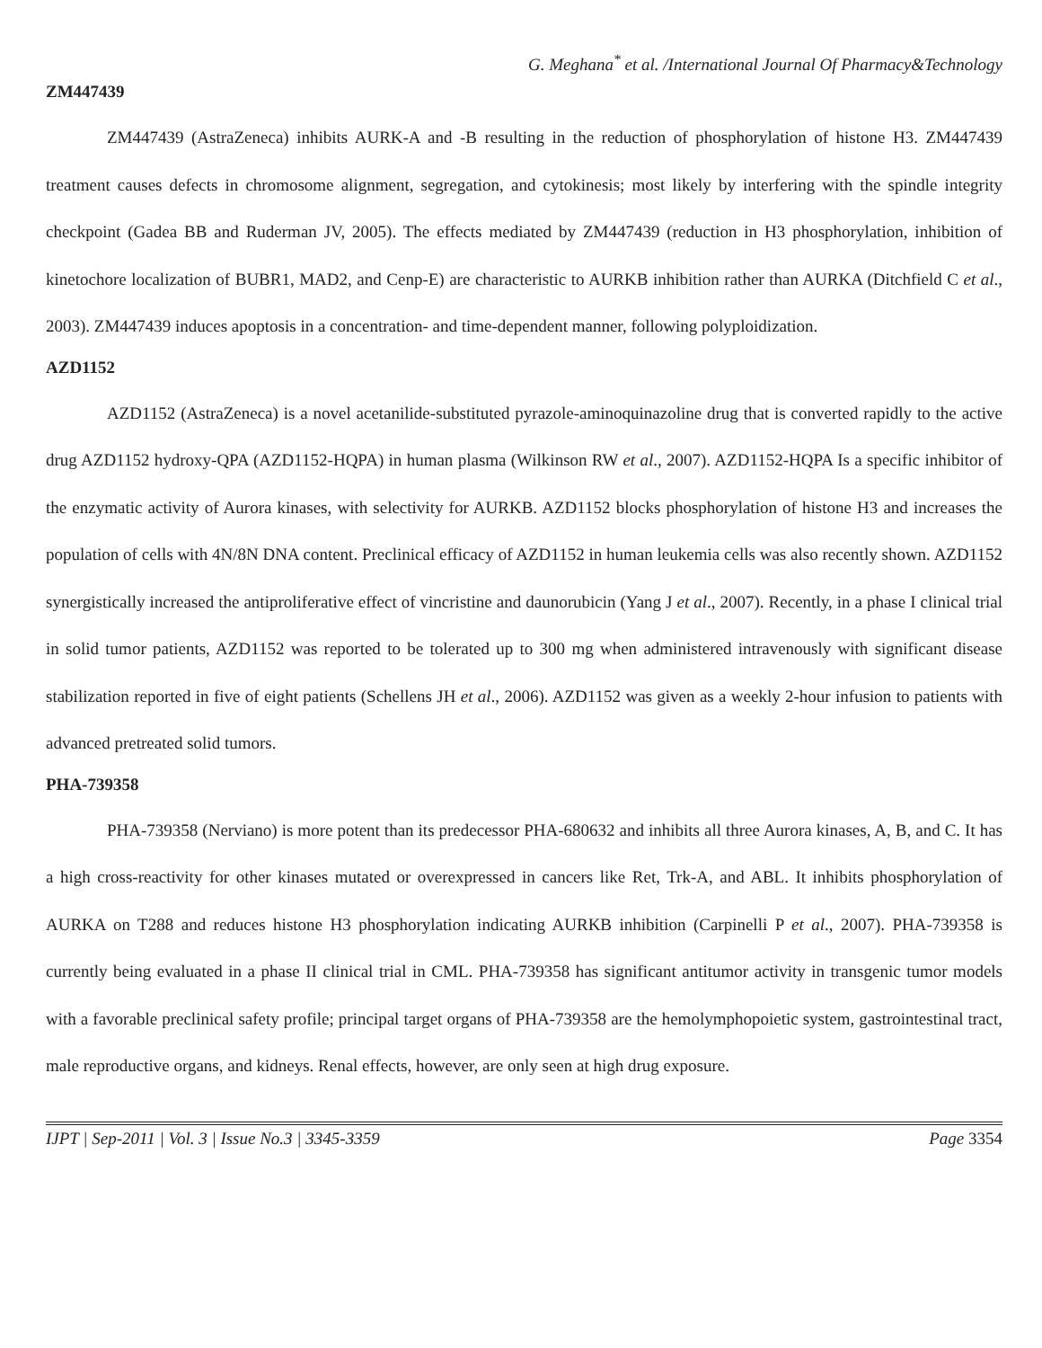G. Meghana<sup>*</sup> et al. /International Journal Of Pharmacy&Technology
ZM447439
ZM447439 (AstraZeneca) inhibits AURK-A and -B resulting in the reduction of phosphorylation of histone H3. ZM447439 treatment causes defects in chromosome alignment, segregation, and cytokinesis; most likely by interfering with the spindle integrity checkpoint (Gadea BB and Ruderman JV, 2005). The effects mediated by ZM447439 (reduction in H3 phosphorylation, inhibition of kinetochore localization of BUBR1, MAD2, and Cenp-E) are characteristic to AURKB inhibition rather than AURKA (Ditchfield C et al., 2003). ZM447439 induces apoptosis in a concentration- and time-dependent manner, following polyploidization.
AZD1152
AZD1152 (AstraZeneca) is a novel acetanilide-substituted pyrazole-aminoquinazoline drug that is converted rapidly to the active drug AZD1152 hydroxy-QPA (AZD1152-HQPA) in human plasma (Wilkinson RW et al., 2007). AZD1152-HQPA Is a specific inhibitor of the enzymatic activity of Aurora kinases, with selectivity for AURKB. AZD1152 blocks phosphorylation of histone H3 and increases the population of cells with 4N/8N DNA content. Preclinical efficacy of AZD1152 in human leukemia cells was also recently shown. AZD1152 synergistically increased the antiproliferative effect of vincristine and daunorubicin (Yang J et al., 2007). Recently, in a phase I clinical trial in solid tumor patients, AZD1152 was reported to be tolerated up to 300 mg when administered intravenously with significant disease stabilization reported in five of eight patients (Schellens JH et al., 2006). AZD1152 was given as a weekly 2-hour infusion to patients with advanced pretreated solid tumors.
PHA-739358
PHA-739358 (Nerviano) is more potent than its predecessor PHA-680632 and inhibits all three Aurora kinases, A, B, and C. It has a high cross-reactivity for other kinases mutated or overexpressed in cancers like Ret, Trk-A, and ABL. It inhibits phosphorylation of AURKA on T288 and reduces histone H3 phosphorylation indicating AURKB inhibition (Carpinelli P et al., 2007). PHA-739358 is currently being evaluated in a phase II clinical trial in CML. PHA-739358 has significant antitumor activity in transgenic tumor models with a favorable preclinical safety profile; principal target organs of PHA-739358 are the hemolymphopoietic system, gastrointestinal tract, male reproductive organs, and kidneys. Renal effects, however, are only seen at high drug exposure.
IJPT | Sep-2011 | Vol. 3 | Issue No.3 | 3345-3359 Page 3354